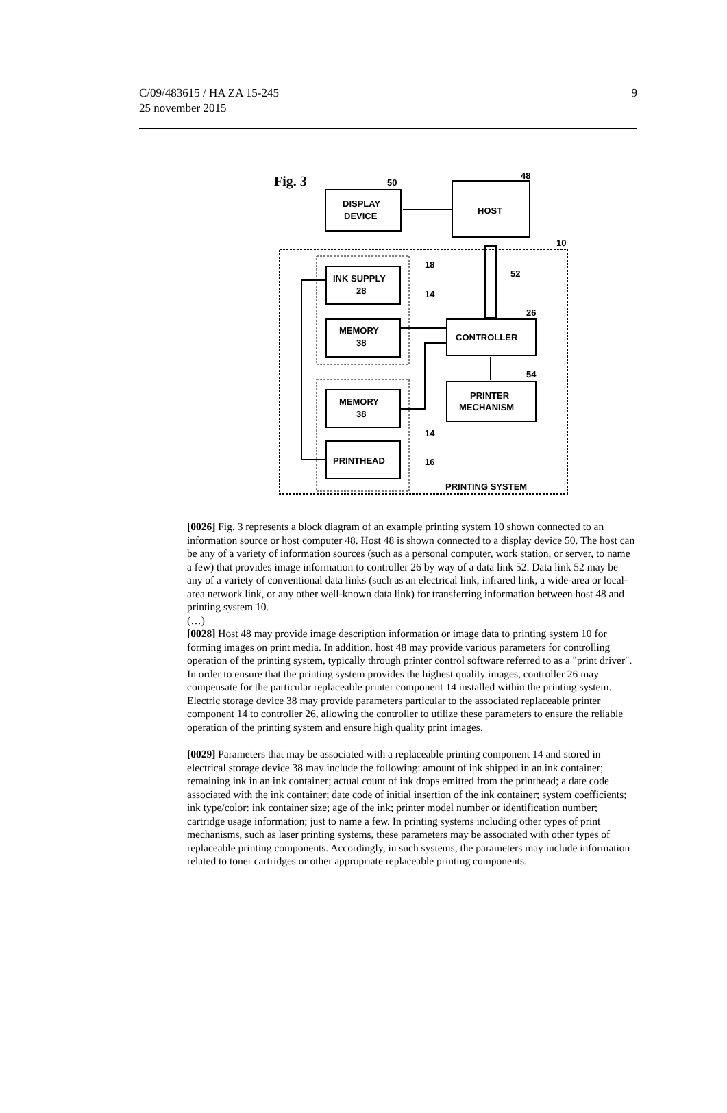C/09/483615 / HA ZA 15-245
25 november 2015
9
Fig. 3
DISPLAY
DEVICE
50
HOST
48
10
INK SUPPLY
28
18
14
MEMORY
38
CONTROLLER
26
52
PRINTER
MECHANISM
54
MEMORY
38
PRINTHEAD
14
16
PRINTING SYSTEM
[0026] Fig. 3 represents a block diagram of an example printing system 10 shown connected to an information source or host computer 48. Host 48 is shown connected to a display device 50. The host can be any of a variety of information sources (such as a personal computer, work station, or server, to name a few) that provides image information to controller 26 by way of a data link 52. Data link 52 may be any of a variety of conventional data links (such as an electrical link, infrared link, a wide-area or local-area network link, or any other well-known data link) for transferring information between host 48 and printing system 10.
(…)
[0028] Host 48 may provide image description information or image data to printing system 10 for forming images on print media. In addition, host 48 may provide various parameters for controlling operation of the printing system, typically through printer control software referred to as a "print driver". In order to ensure that the printing system provides the highest quality images, controller 26 may compensate for the particular replaceable printer component 14 installed within the printing system. Electric storage device 38 may provide parameters particular to the associated replaceable printer component 14 to controller 26, allowing the controller to utilize these parameters to ensure the reliable operation of the printing system and ensure high quality print images.
[0029] Parameters that may be associated with a replaceable printing component 14 and stored in electrical storage device 38 may include the following: amount of ink shipped in an ink container; remaining ink in an ink container; actual count of ink drops emitted from the printhead; a date code associated with the ink container; date code of initial insertion of the ink container; system coefficients; ink type/color: ink container size; age of the ink; printer model number or identification number; cartridge usage information; just to name a few. In printing systems including other types of print mechanisms, such as laser printing systems, these parameters may be associated with other types of replaceable printing components. Accordingly, in such systems, the parameters may include information related to toner cartridges or other appropriate replaceable printing components.